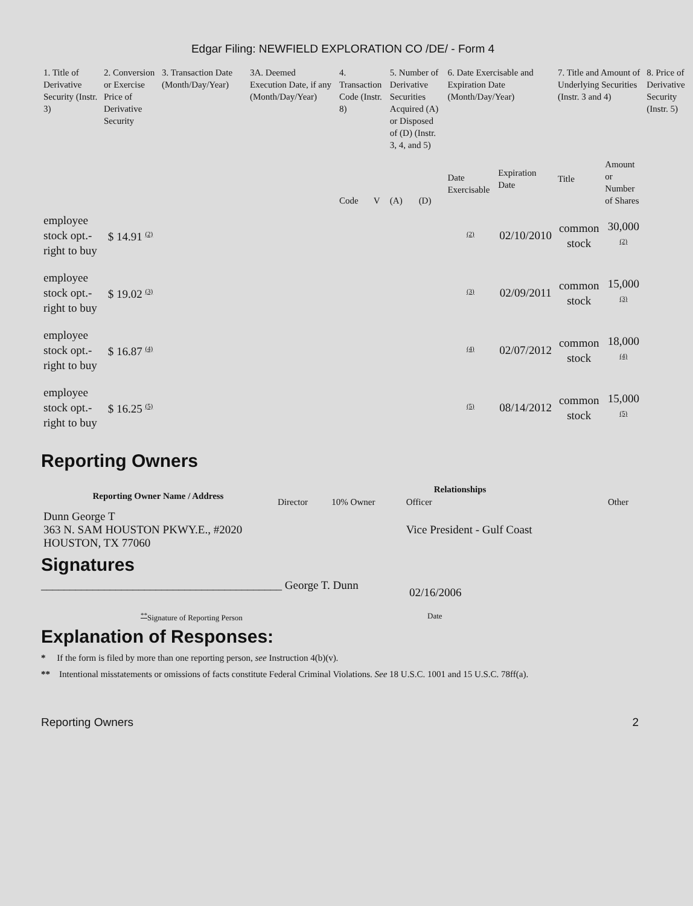Edgar Filing: NEWFIELD EXPLORATION CO /DE/ - Form 4
| 1. Title of Derivative Security (Instr. 3) | 2. Conversion or Exercise Price of Derivative Security | 3. Transaction Date (Month/Day/Year) | 3A. Deemed Execution Date, if any (Month/Day/Year) | 4. Transaction Code (Instr. 8) | | 5. Number of Derivative Securities Acquired (A) or Disposed of (D) (Instr. 3, 4, and 5) | | 6. Date Exercisable and Expiration Date (Month/Day/Year) | | 7. Title and Amount of Underlying Securities (Instr. 3 and 4) | | 8. Price of Derivative Security (Instr. 5) |
| --- | --- | --- | --- | --- | --- | --- | --- | --- | --- | --- | --- | --- |
| | | | | Code | V | (A) | (D) | Date Exercisable | Expiration Date | Title | Amount or Number of Shares | |
| employee stock opt.-right to buy | $ 14.91 <sup>(2)</sup> | | | | | | | <sup>(2)</sup> | 02/10/2010 | common stock | 30,000 <sup>(2)</sup> | |
| employee stock opt.-right to buy | $ 19.02 <sup>(3)</sup> | | | | | | | <sup>(3)</sup> | 02/09/2011 | common stock | 15,000 <sup>(3)</sup> | |
| employee stock opt.-right to buy | $ 16.87 <sup>(4)</sup> | | | | | | | <sup>(4)</sup> | 02/07/2012 | common stock | 18,000 <sup>(4)</sup> | |
| employee stock opt.-right to buy | $ 16.25 <sup>(5)</sup> | | | | | | | <sup>(5)</sup> | 08/14/2012 | common stock | 15,000 <sup>(5)</sup> | |
Reporting Owners
| Reporting Owner Name / Address | Relationships | | | |
| --- | --- | --- | --- | --- |
| | Director | 10% Owner | Officer | Other |
| Dunn George T 363 N. SAM HOUSTON PKWY.E., #2020 HOUSTON, TX 77060 | | | Vice President - Gulf Coast | |
Signatures
__________________________________________ George T. Dunn
02/16/2006
<sup>**</sup> Signature of Reporting Person Date
Explanation of Responses:
* If the form is filed by more than one reporting person, see Instruction 4(b)(v).
** Intentional misstatements or omissions of facts constitute Federal Criminal Violations. See 18 U.S.C. 1001 and 15 U.S.C. 78ff(a).
Reporting Owners 2